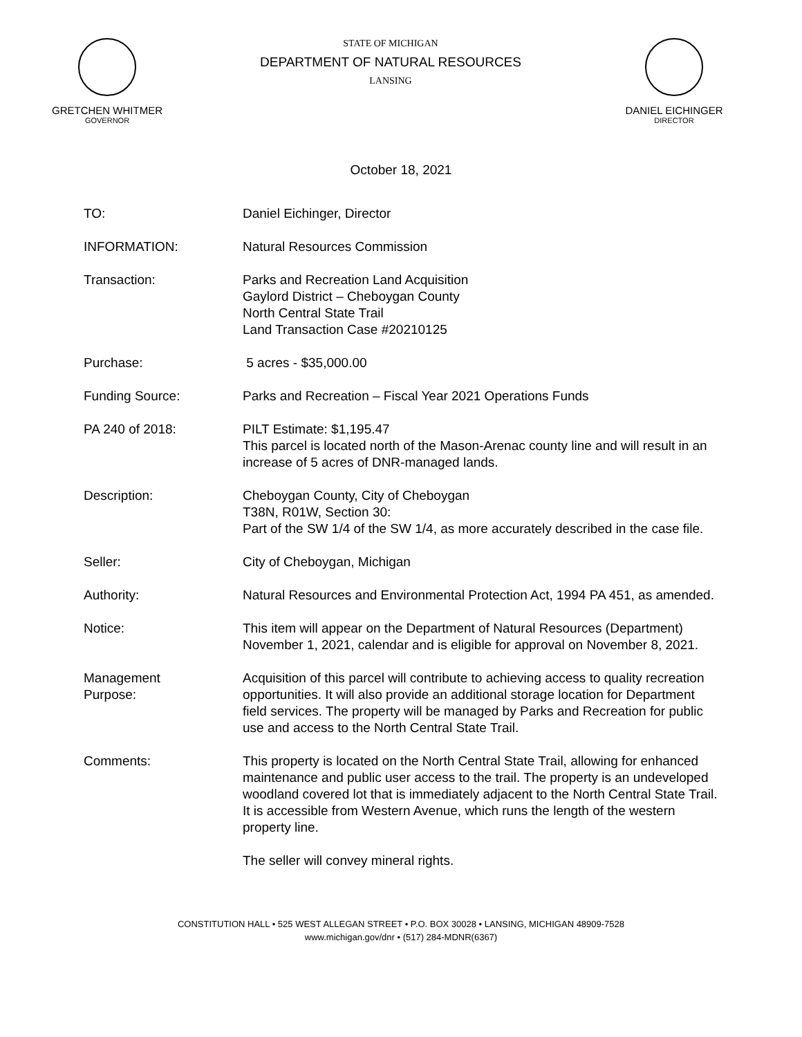GRETCHEN WHITMER
GOVERNOR
STATE OF MICHIGAN
DEPARTMENT OF NATURAL RESOURCES
LANSING
DANIEL EICHINGER
DIRECTOR
October 18, 2021
TO: Daniel Eichinger, Director
INFORMATION: Natural Resources Commission
Transaction: Parks and Recreation Land Acquisition
Gaylord District – Cheboygan County
North Central State Trail
Land Transaction Case #20210125
Purchase: 5 acres - $35,000.00
Funding Source: Parks and Recreation – Fiscal Year 2021 Operations Funds
PA 240 of 2018: PILT Estimate: $1,195.47
This parcel is located north of the Mason-Arenac county line and will result in an increase of 5 acres of DNR-managed lands.
Description: Cheboygan County, City of Cheboygan
T38N, R01W, Section 30:
Part of the SW 1/4 of the SW 1/4, as more accurately described in the case file.
Seller: City of Cheboygan, Michigan
Authority: Natural Resources and Environmental Protection Act, 1994 PA 451, as amended.
Notice: This item will appear on the Department of Natural Resources (Department) November 1, 2021, calendar and is eligible for approval on November 8, 2021.
Management
Purpose:
Acquisition of this parcel will contribute to achieving access to quality recreation opportunities. It will also provide an additional storage location for Department field services. The property will be managed by Parks and Recreation for public use and access to the North Central State Trail.
Comments: This property is located on the North Central State Trail, allowing for enhanced maintenance and public user access to the trail. The property is an undeveloped woodland covered lot that is immediately adjacent to the North Central State Trail. It is accessible from Western Avenue, which runs the length of the western property line.
The seller will convey mineral rights.
CONSTITUTION HALL • 525 WEST ALLEGAN STREET • P.O. BOX 30028 • LANSING, MICHIGAN 48909-7528
www.michigan.gov/dnr • (517) 284-MDNR(6367)